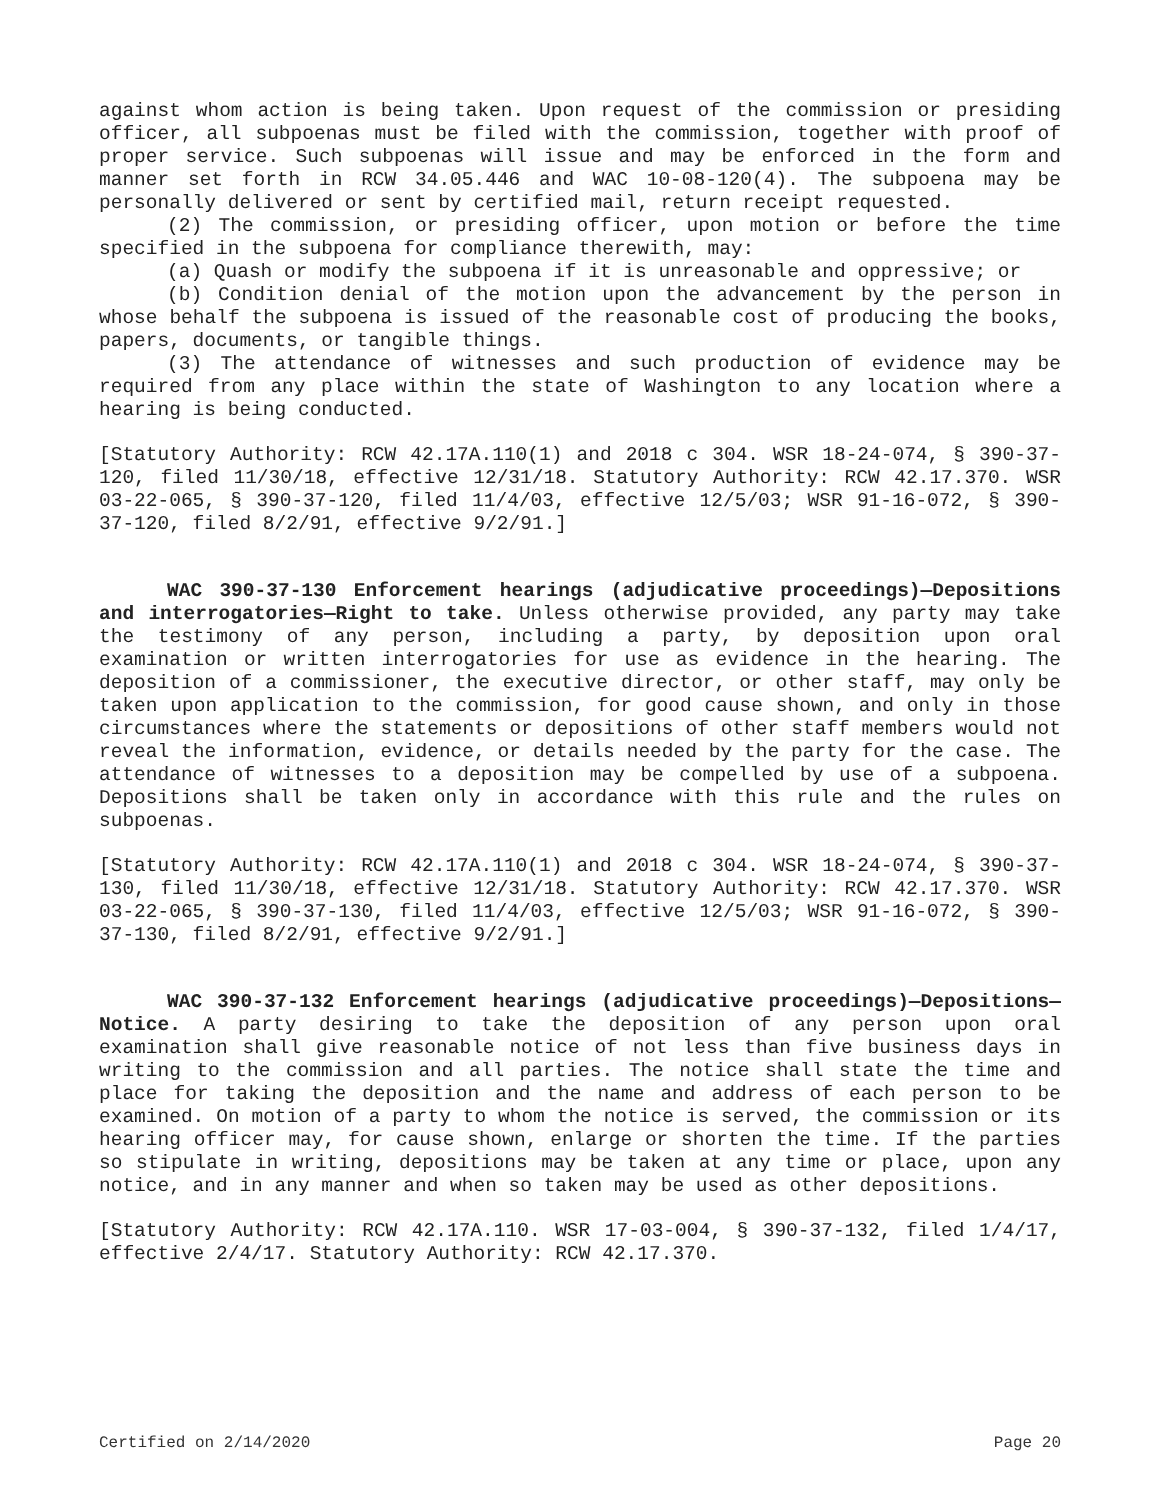against whom action is being taken. Upon request of the commission or presiding officer, all subpoenas must be filed with the commission, together with proof of proper service. Such subpoenas will issue and may be enforced in the form and manner set forth in RCW 34.05.446 and WAC 10-08-120(4). The subpoena may be personally delivered or sent by certified mail, return receipt requested.
(2) The commission, or presiding officer, upon motion or before the time specified in the subpoena for compliance therewith, may:
(a) Quash or modify the subpoena if it is unreasonable and oppressive; or
(b) Condition denial of the motion upon the advancement by the person in whose behalf the subpoena is issued of the reasonable cost of producing the books, papers, documents, or tangible things.
(3) The attendance of witnesses and such production of evidence may be required from any place within the state of Washington to any location where a hearing is being conducted.
[Statutory Authority: RCW 42.17A.110(1) and 2018 c 304. WSR 18-24-074, § 390-37-120, filed 11/30/18, effective 12/31/18. Statutory Authority: RCW 42.17.370. WSR 03-22-065, § 390-37-120, filed 11/4/03, effective 12/5/03; WSR 91-16-072, § 390-37-120, filed 8/2/91, effective 9/2/91.]
WAC 390-37-130 Enforcement hearings (adjudicative proceedings)—Depositions and interrogatories—Right to take. Unless otherwise provided, any party may take the testimony of any person, including a party, by deposition upon oral examination or written interrogatories for use as evidence in the hearing. The deposition of a commissioner, the executive director, or other staff, may only be taken upon application to the commission, for good cause shown, and only in those circumstances where the statements or depositions of other staff members would not reveal the information, evidence, or details needed by the party for the case. The attendance of witnesses to a deposition may be compelled by use of a subpoena. Depositions shall be taken only in accordance with this rule and the rules on subpoenas.
[Statutory Authority: RCW 42.17A.110(1) and 2018 c 304. WSR 18-24-074, § 390-37-130, filed 11/30/18, effective 12/31/18. Statutory Authority: RCW 42.17.370. WSR 03-22-065, § 390-37-130, filed 11/4/03, effective 12/5/03; WSR 91-16-072, § 390-37-130, filed 8/2/91, effective 9/2/91.]
WAC 390-37-132 Enforcement hearings (adjudicative proceedings)—Depositions—Notice. A party desiring to take the deposition of any person upon oral examination shall give reasonable notice of not less than five business days in writing to the commission and all parties. The notice shall state the time and place for taking the deposition and the name and address of each person to be examined. On motion of a party to whom the notice is served, the commission or its hearing officer may, for cause shown, enlarge or shorten the time. If the parties so stipulate in writing, depositions may be taken at any time or place, upon any notice, and in any manner and when so taken may be used as other depositions.
[Statutory Authority: RCW 42.17A.110. WSR 17-03-004, § 390-37-132, filed 1/4/17, effective 2/4/17. Statutory Authority: RCW 42.17.370.
Certified on 2/14/2020 Page 20